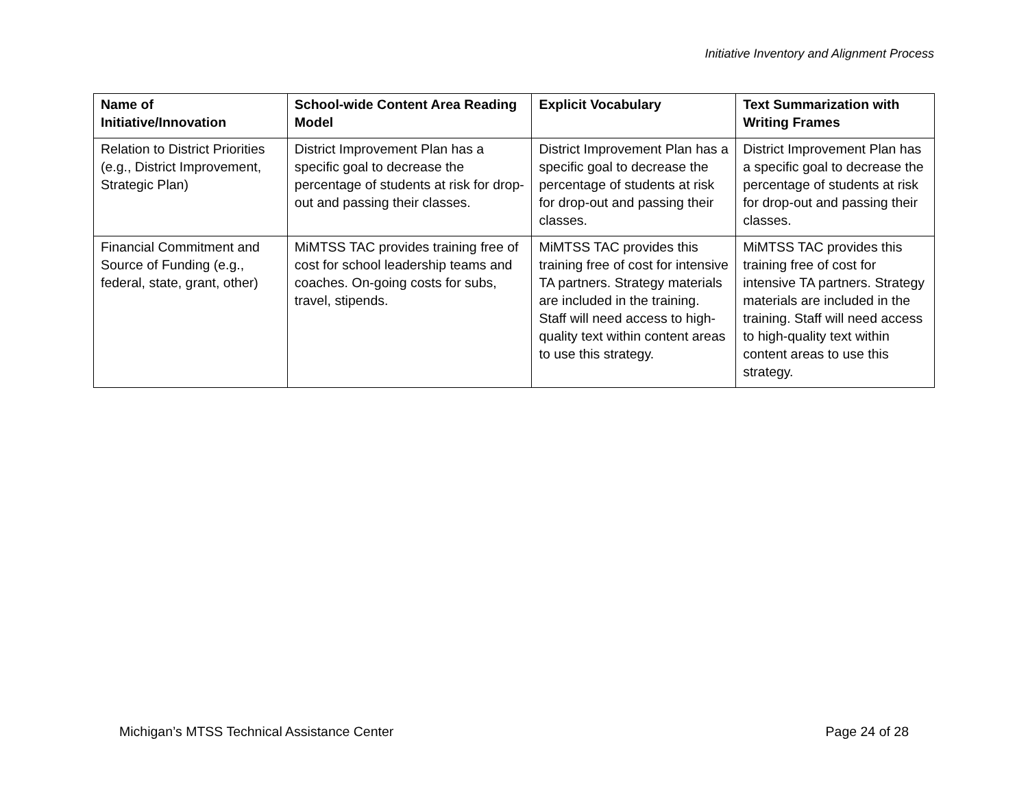Initiative Inventory and Alignment Process
| Name of Initiative/Innovation | School-wide Content Area Reading Model | Explicit Vocabulary | Text Summarization with Writing Frames |
| --- | --- | --- | --- |
| Relation to District Priorities (e.g., District Improvement, Strategic Plan) | District Improvement Plan has a specific goal to decrease the percentage of students at risk for drop-out and passing their classes. | District Improvement Plan has a specific goal to decrease the percentage of students at risk for drop-out and passing their classes. | District Improvement Plan has a specific goal to decrease the percentage of students at risk for drop-out and passing their classes. |
| Financial Commitment and Source of Funding (e.g., federal, state, grant, other) | MiMTSS TAC provides training free of cost for school leadership teams and coaches. On-going costs for subs, travel, stipends. | MiMTSS TAC provides this training free of cost for intensive TA partners. Strategy materials are included in the training. Staff will need access to high-quality text within content areas to use this strategy. | MiMTSS TAC provides this training free of cost for intensive TA partners. Strategy materials are included in the training. Staff will need access to high-quality text within content areas to use this strategy. |
Michigan’s MTSS Technical Assistance Center Page 24 of 28